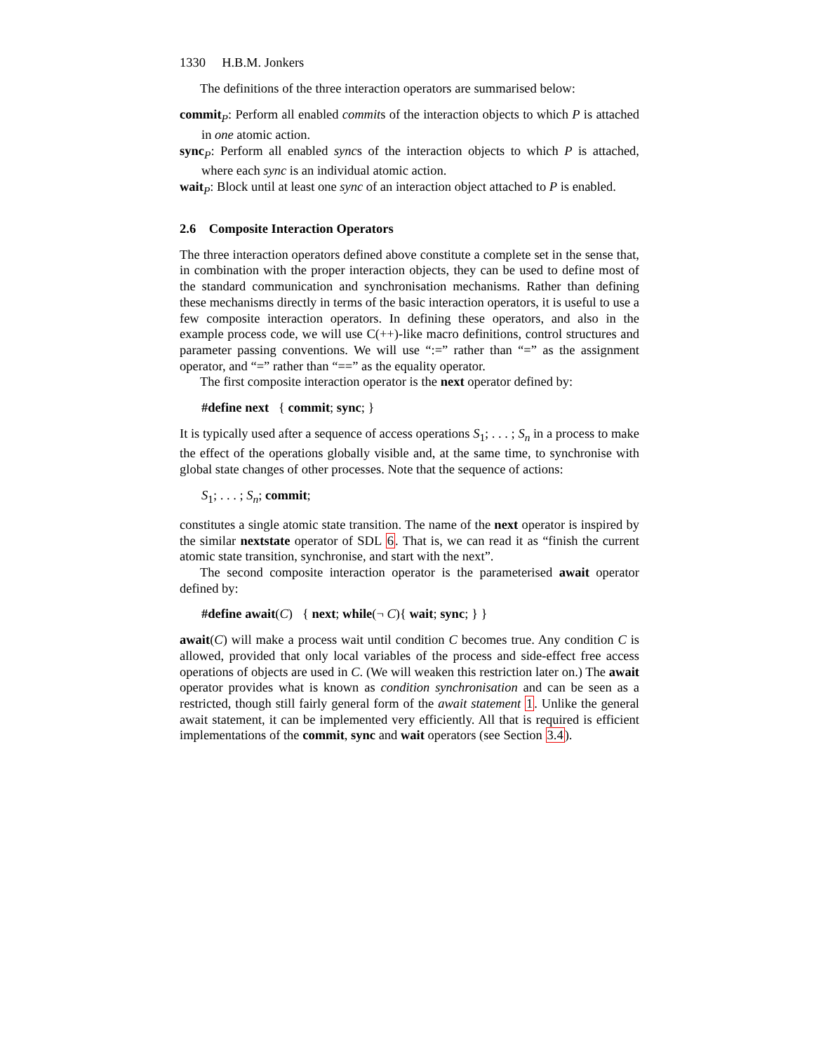1330 H.B.M. Jonkers
The definitions of the three interaction operators are summarised below:
commit<sub>P</sub>: Perform all enabled commits of the interaction objects to which P is attached in one atomic action.
sync<sub>P</sub>: Perform all enabled syncs of the interaction objects to which P is attached, where each sync is an individual atomic action.
wait<sub>P</sub>: Block until at least one sync of an interaction object attached to P is enabled.
2.6 Composite Interaction Operators
The three interaction operators defined above constitute a complete set in the sense that, in combination with the proper interaction objects, they can be used to define most of the standard communication and synchronisation mechanisms. Rather than defining these mechanisms directly in terms of the basic interaction operators, it is useful to use a few composite interaction operators. In defining these operators, and also in the example process code, we will use C(++)-like macro definitions, control structures and parameter passing conventions. We will use “:=” rather than “=” as the assignment operator, and “=” rather than “==” as the equality operator.
The first composite interaction operator is the next operator defined by:
#define next { commit; sync; }
It is typically used after a sequence of access operations S<sub>1</sub>; . . . ; S<sub>n</sub> in a process to make the effect of the operations globally visible and, at the same time, to synchronise with global state changes of other processes. Note that the sequence of actions:
S<sub>1</sub>; . . . ; S<sub>n</sub>; commit;
constitutes a single atomic state transition. The name of the next operator is inspired by the similar nextstate operator of SDL 6. That is, we can read it as “finish the current atomic state transition, synchronise, and start with the next”.
The second composite interaction operator is the parameterised await operator defined by:
#define await(C) { next; while(¬ C){ wait; sync; } }
await(C) will make a process wait until condition C becomes true. Any condition C is allowed, provided that only local variables of the process and side-effect free access operations of objects are used in C. (We will weaken this restriction later on.) The await operator provides what is known as condition synchronisation and can be seen as a restricted, though still fairly general form of the await statement 1. Unlike the general await statement, it can be implemented very efficiently. All that is required is efficient implementations of the commit, sync and wait operators (see Section 3.4).